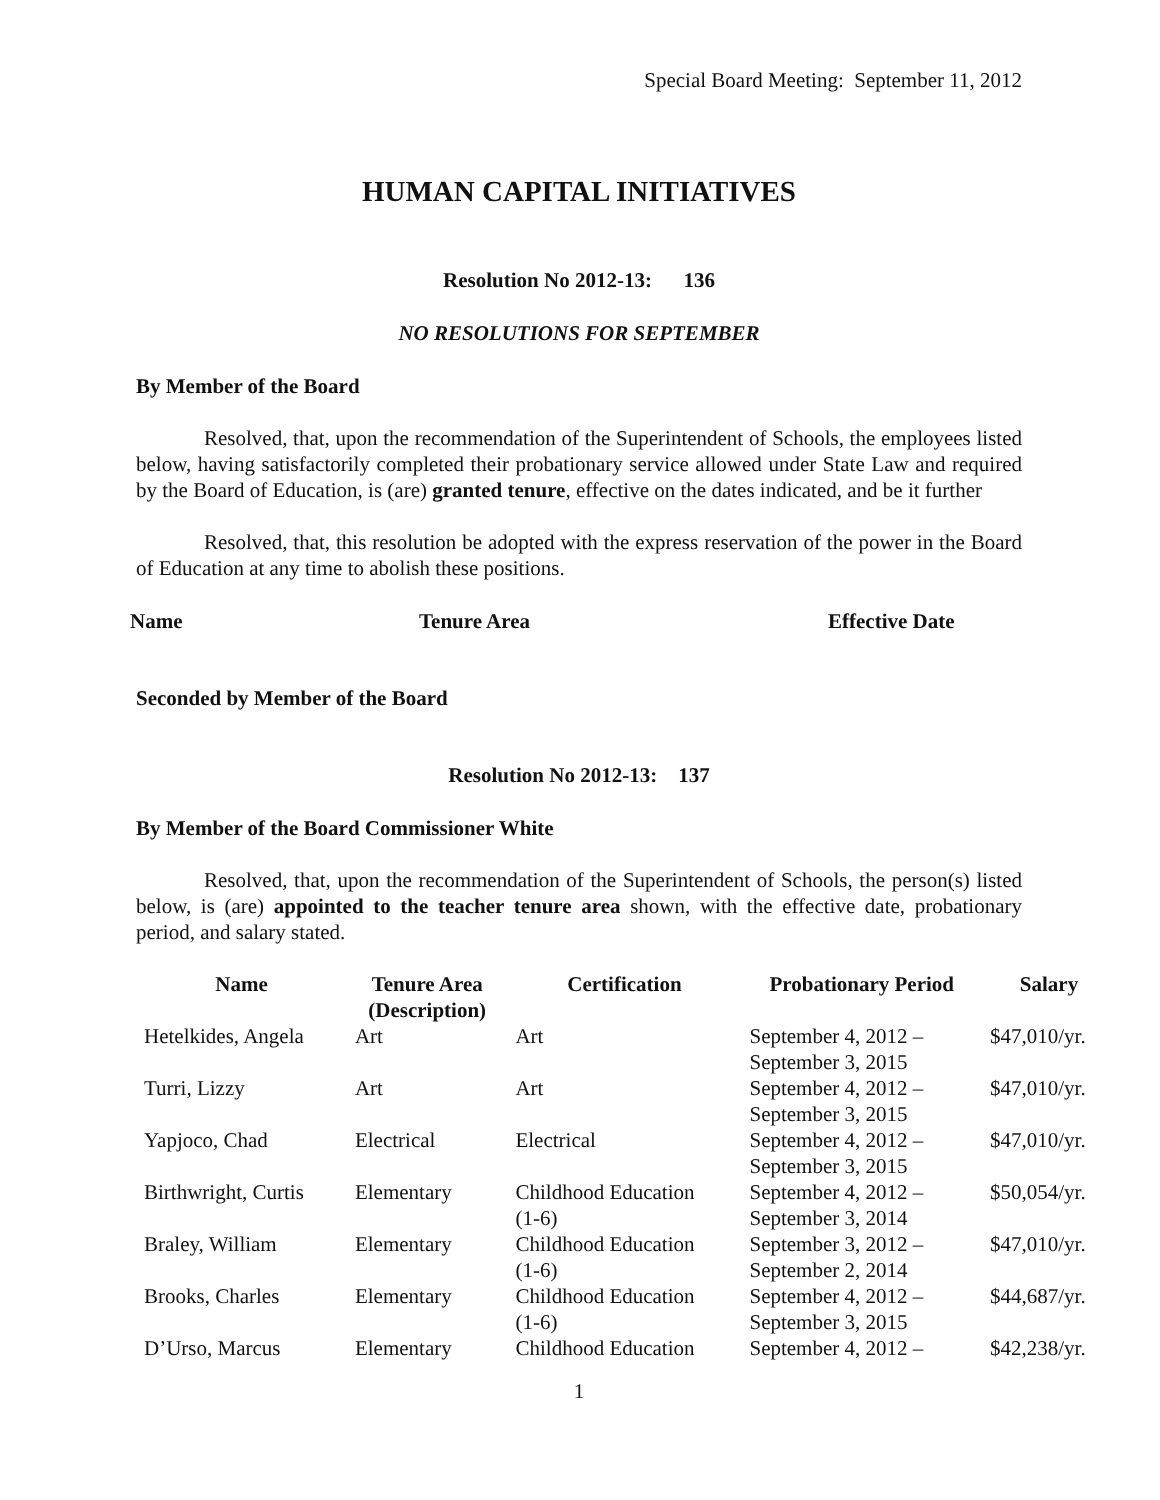Special Board Meeting: September 11, 2012
HUMAN CAPITAL INITIATIVES
Resolution No 2012-13: 136
NO RESOLUTIONS FOR SEPTEMBER
By Member of the Board
Resolved, that, upon the recommendation of the Superintendent of Schools, the employees listed below, having satisfactorily completed their probationary service allowed under State Law and required by the Board of Education, is (are) granted tenure, effective on the dates indicated, and be it further
Resolved, that, this resolution be adopted with the express reservation of the power in the Board of Education at any time to abolish these positions.
Name Tenure Area Effective Date
Seconded by Member of the Board
Resolution No 2012-13: 137
By Member of the Board Commissioner White
Resolved, that, upon the recommendation of the Superintendent of Schools, the person(s) listed below, is (are) appointed to the teacher tenure area shown, with the effective date, probationary period, and salary stated.
| Name | Tenure Area (Description) | Certification | Probationary Period | Salary |
| --- | --- | --- | --- | --- |
| Hetelkides, Angela | Art | Art | September 4, 2012 – September 3, 2015 | $47,010/yr. |
| Turri, Lizzy | Art | Art | September 4, 2012 – September 3, 2015 | $47,010/yr. |
| Yapjoco, Chad | Electrical | Electrical | September 4, 2012 – September 3, 2015 | $47,010/yr. |
| Birthwright, Curtis | Elementary | Childhood Education (1-6) | September 4, 2012 – September 3, 2014 | $50,054/yr. |
| Braley, William | Elementary | Childhood Education (1-6) | September 3, 2012 – September 2, 2014 | $47,010/yr. |
| Brooks, Charles | Elementary | Childhood Education (1-6) | September 4, 2012 – September 3, 2015 | $44,687/yr. |
| D’Urso, Marcus | Elementary | Childhood Education | September 4, 2012 – | $42,238/yr. |
1